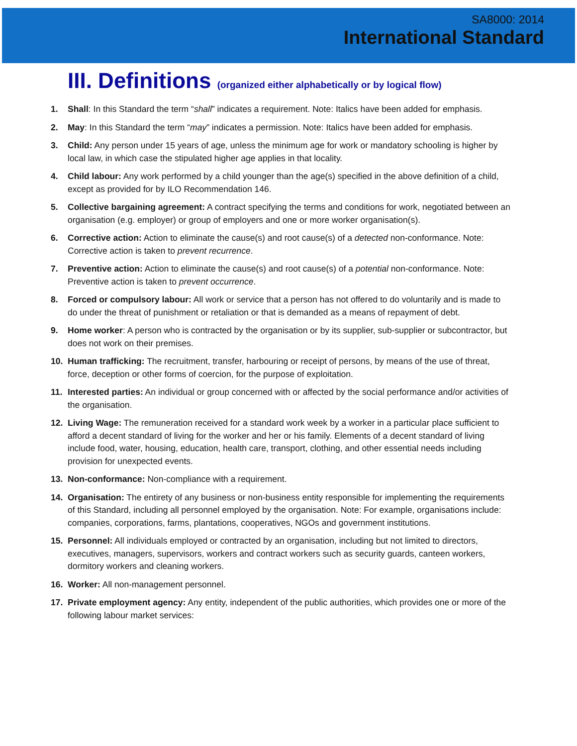SA8000: 2014
International Standard
III. Definitions (organized either alphabetically or by logical flow)
1. Shall: In this Standard the term “shall” indicates a requirement. Note: Italics have been added for emphasis.
2. May: In this Standard the term “may” indicates a permission. Note: Italics have been added for emphasis.
3. Child: Any person under 15 years of age, unless the minimum age for work or mandatory schooling is higher by local law, in which case the stipulated higher age applies in that locality.
4. Child labour: Any work performed by a child younger than the age(s) specified in the above definition of a child, except as provided for by ILO Recommendation 146.
5. Collective bargaining agreement: A contract specifying the terms and conditions for work, negotiated between an organisation (e.g. employer) or group of employers and one or more worker organisation(s).
6. Corrective action: Action to eliminate the cause(s) and root cause(s) of a detected non-conformance. Note: Corrective action is taken to prevent recurrence.
7. Preventive action: Action to eliminate the cause(s) and root cause(s) of a potential non-conformance. Note: Preventive action is taken to prevent occurrence.
8. Forced or compulsory labour: All work or service that a person has not offered to do voluntarily and is made to do under the threat of punishment or retaliation or that is demanded as a means of repayment of debt.
9. Home worker: A person who is contracted by the organisation or by its supplier, sub-supplier or subcontractor, but does not work on their premises.
10. Human trafficking: The recruitment, transfer, harbouring or receipt of persons, by means of the use of threat, force, deception or other forms of coercion, for the purpose of exploitation.
11. Interested parties: An individual or group concerned with or affected by the social performance and/or activities of the organisation.
12. Living Wage: The remuneration received for a standard work week by a worker in a particular place sufficient to afford a decent standard of living for the worker and her or his family. Elements of a decent standard of living include food, water, housing, education, health care, transport, clothing, and other essential needs including provision for unexpected events.
13. Non-conformance: Non-compliance with a requirement.
14. Organisation: The entirety of any business or non-business entity responsible for implementing the requirements of this Standard, including all personnel employed by the organisation. Note: For example, organisations include: companies, corporations, farms, plantations, cooperatives, NGOs and government institutions.
15. Personnel: All individuals employed or contracted by an organisation, including but not limited to directors, executives, managers, supervisors, workers and contract workers such as security guards, canteen workers, dormitory workers and cleaning workers.
16. Worker: All non-management personnel.
17. Private employment agency: Any entity, independent of the public authorities, which provides one or more of the following labour market services: